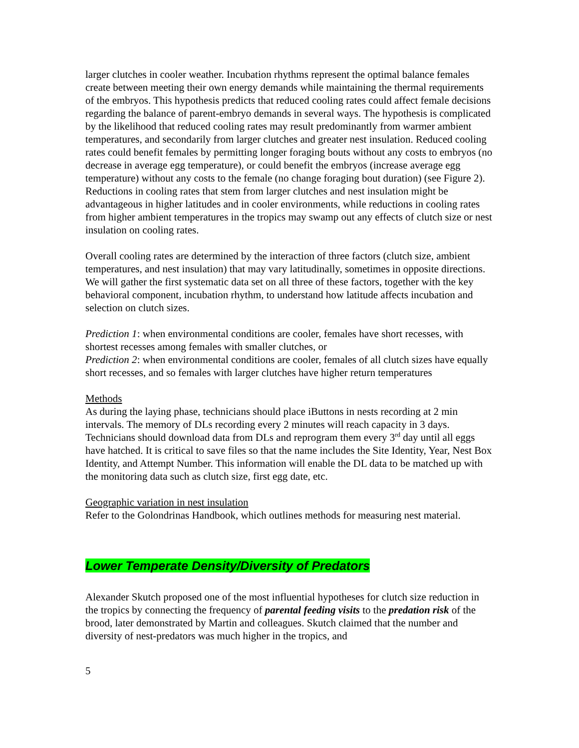larger clutches in cooler weather. Incubation rhythms represent the optimal balance females create between meeting their own energy demands while maintaining the thermal requirements of the embryos. This hypothesis predicts that reduced cooling rates could affect female decisions regarding the balance of parent-embryo demands in several ways. The hypothesis is complicated by the likelihood that reduced cooling rates may result predominantly from warmer ambient temperatures, and secondarily from larger clutches and greater nest insulation. Reduced cooling rates could benefit females by permitting longer foraging bouts without any costs to embryos (no decrease in average egg temperature), or could benefit the embryos (increase average egg temperature) without any costs to the female (no change foraging bout duration) (see Figure 2). Reductions in cooling rates that stem from larger clutches and nest insulation might be advantageous in higher latitudes and in cooler environments, while reductions in cooling rates from higher ambient temperatures in the tropics may swamp out any effects of clutch size or nest insulation on cooling rates.
Overall cooling rates are determined by the interaction of three factors (clutch size, ambient temperatures, and nest insulation) that may vary latitudinally, sometimes in opposite directions. We will gather the first systematic data set on all three of these factors, together with the key behavioral component, incubation rhythm, to understand how latitude affects incubation and selection on clutch sizes.
Prediction 1: when environmental conditions are cooler, females have short recesses, with shortest recesses among females with smaller clutches, or
Prediction 2: when environmental conditions are cooler, females of all clutch sizes have equally short recesses, and so females with larger clutches have higher return temperatures
Methods
As during the laying phase, technicians should place iButtons in nests recording at 2 min intervals. The memory of DLs recording every 2 minutes will reach capacity in 3 days. Technicians should download data from DLs and reprogram them every 3<sup>rd</sup> day until all eggs have hatched. It is critical to save files so that the name includes the Site Identity, Year, Nest Box Identity, and Attempt Number. This information will enable the DL data to be matched up with the monitoring data such as clutch size, first egg date, etc.
Geographic variation in nest insulation
Refer to the Golondrinas Handbook, which outlines methods for measuring nest material.
Lower Temperate Density/Diversity of Predators
Alexander Skutch proposed one of the most influential hypotheses for clutch size reduction in the tropics by connecting the frequency of parental feeding visits to the predation risk of the brood, later demonstrated by Martin and colleagues. Skutch claimed that the number and diversity of nest-predators was much higher in the tropics, and
5